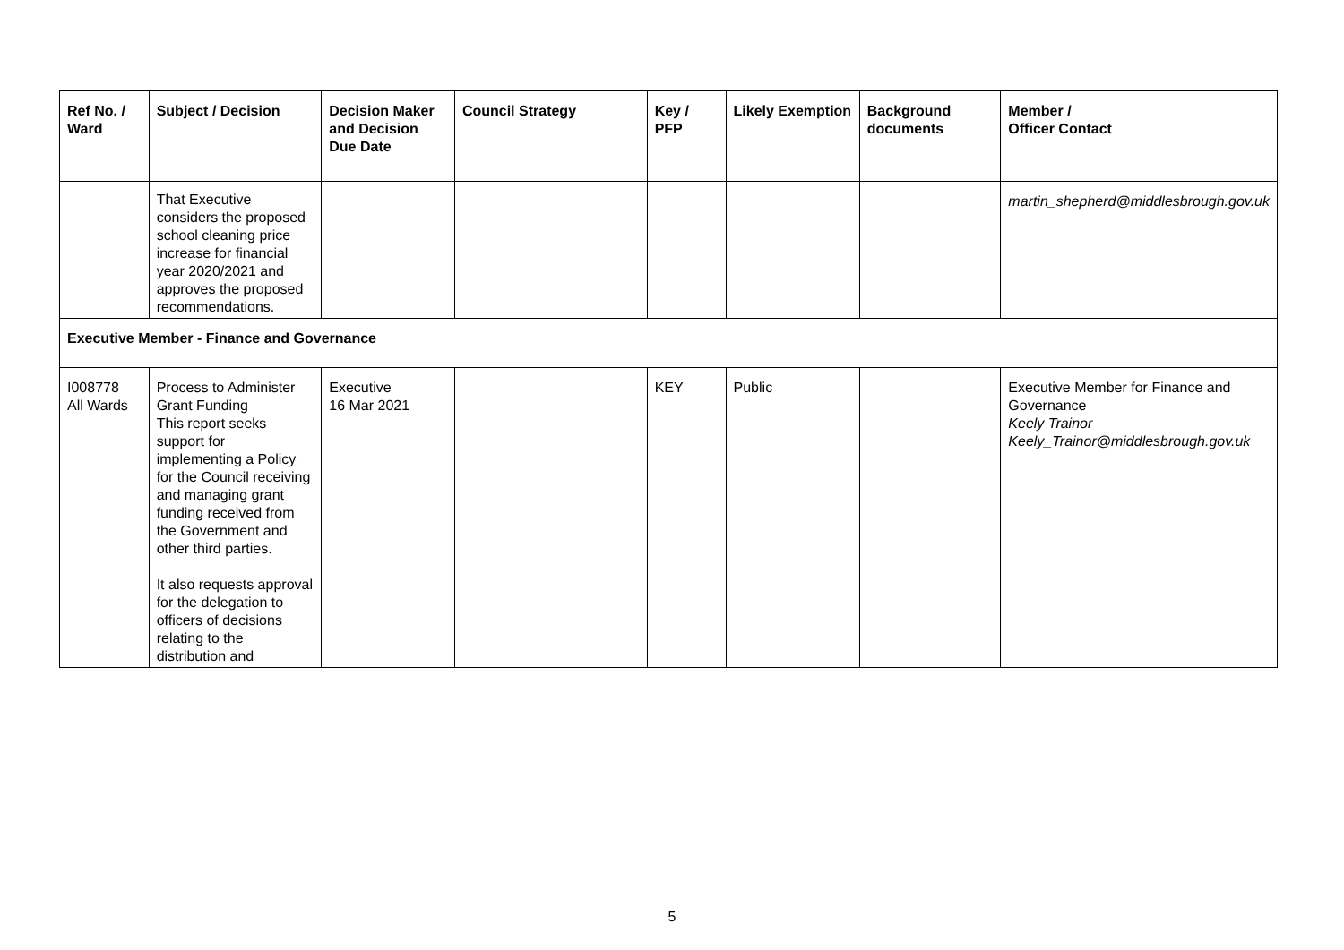| Ref No. / Ward | Subject / Decision | Decision Maker and Decision Due Date | Council Strategy | Key / PFP | Likely Exemption | Background documents | Member / Officer Contact |
| --- | --- | --- | --- | --- | --- | --- | --- |
| | That Executive considers the proposed school cleaning price increase for financial year 2020/2021 and approves the proposed recommendations. | | | | | | martin_shepherd@middlesbrough.gov.uk |
| Executive Member - Finance and Governance | | | | | | | |
| I008778 All Wards | Process to Administer Grant Funding This report seeks support for implementing a Policy for the Council receiving and managing grant funding received from the Government and other third parties. It also requests approval for the delegation to officers of decisions relating to the distribution and | Executive 16 Mar 2021 | | KEY | Public | | Executive Member for Finance and Governance Keely Trainor Keely_Trainor@middlesbrough.gov.uk |
5